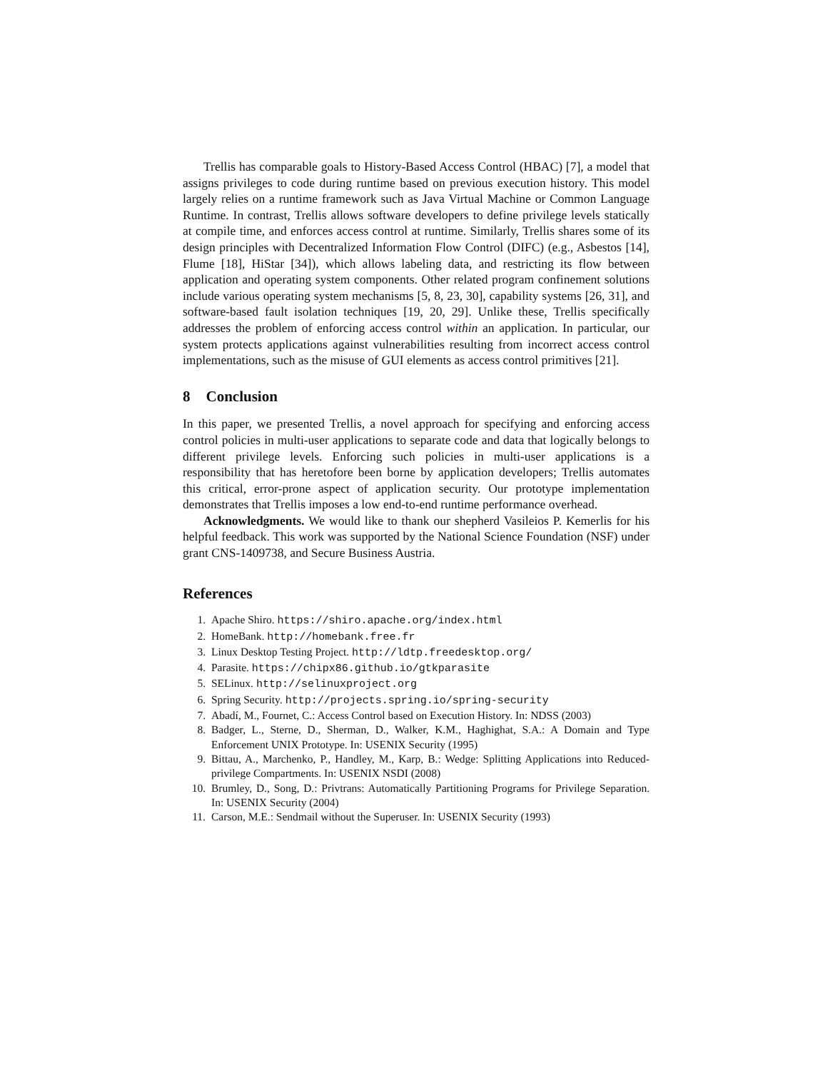Trellis has comparable goals to History-Based Access Control (HBAC) [7], a model that assigns privileges to code during runtime based on previous execution history. This model largely relies on a runtime framework such as Java Virtual Machine or Common Language Runtime. In contrast, Trellis allows software developers to define privilege levels statically at compile time, and enforces access control at runtime. Similarly, Trellis shares some of its design principles with Decentralized Information Flow Control (DIFC) (e.g., Asbestos [14], Flume [18], HiStar [34]), which allows labeling data, and restricting its flow between application and operating system components. Other related program confinement solutions include various operating system mechanisms [5, 8, 23, 30], capability systems [26, 31], and software-based fault isolation techniques [19, 20, 29]. Unlike these, Trellis specifically addresses the problem of enforcing access control within an application. In particular, our system protects applications against vulnerabilities resulting from incorrect access control implementations, such as the misuse of GUI elements as access control primitives [21].
8 Conclusion
In this paper, we presented Trellis, a novel approach for specifying and enforcing access control policies in multi-user applications to separate code and data that logically belongs to different privilege levels. Enforcing such policies in multi-user applications is a responsibility that has heretofore been borne by application developers; Trellis automates this critical, error-prone aspect of application security. Our prototype implementation demonstrates that Trellis imposes a low end-to-end runtime performance overhead.
Acknowledgments. We would like to thank our shepherd Vasileios P. Kemerlis for his helpful feedback. This work was supported by the National Science Foundation (NSF) under grant CNS-1409738, and Secure Business Austria.
References
1. Apache Shiro. https://shiro.apache.org/index.html
2. HomeBank. http://homebank.free.fr
3. Linux Desktop Testing Project. http://ldtp.freedesktop.org/
4. Parasite. https://chipx86.github.io/gtkparasite
5. SELinux. http://selinuxproject.org
6. Spring Security. http://projects.spring.io/spring-security
7. Abadí, M., Fournet, C.: Access Control based on Execution History. In: NDSS (2003)
8. Badger, L., Sterne, D., Sherman, D., Walker, K.M., Haghighat, S.A.: A Domain and Type Enforcement UNIX Prototype. In: USENIX Security (1995)
9. Bittau, A., Marchenko, P., Handley, M., Karp, B.: Wedge: Splitting Applications into Reduced-privilege Compartments. In: USENIX NSDI (2008)
10. Brumley, D., Song, D.: Privtrans: Automatically Partitioning Programs for Privilege Separation. In: USENIX Security (2004)
11. Carson, M.E.: Sendmail without the Superuser. In: USENIX Security (1993)